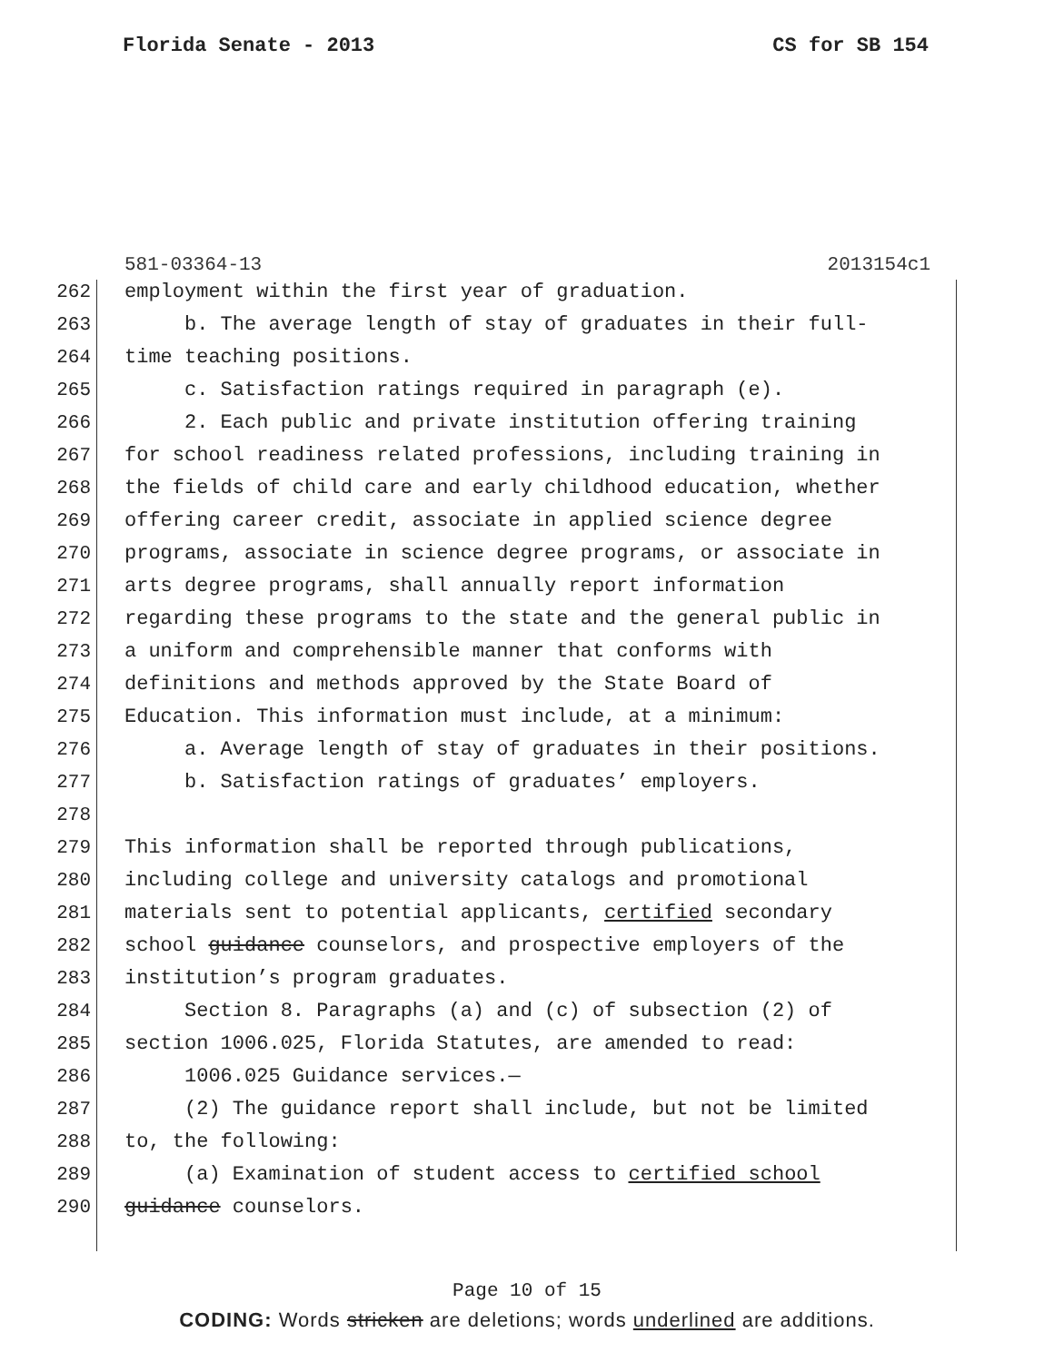Florida Senate - 2013 CS for SB 154
581-03364-13 2013154c1
262 employment within the first year of graduation.
263 b. The average length of stay of graduates in their full-
264 time teaching positions.
265 c. Satisfaction ratings required in paragraph (e).
266 2. Each public and private institution offering training
267 for school readiness related professions, including training in
268 the fields of child care and early childhood education, whether
269 offering career credit, associate in applied science degree
270 programs, associate in science degree programs, or associate in
271 arts degree programs, shall annually report information
272 regarding these programs to the state and the general public in
273 a uniform and comprehensible manner that conforms with
274 definitions and methods approved by the State Board of
275 Education. This information must include, at a minimum:
276 a. Average length of stay of graduates in their positions.
277 b. Satisfaction ratings of graduates’ employers.
278
279 This information shall be reported through publications,
280 including college and university catalogs and promotional
281 materials sent to potential applicants, certified secondary
282 school guidance counselors, and prospective employers of the
283 institution’s program graduates.
284 Section 8. Paragraphs (a) and (c) of subsection (2) of
285 section 1006.025, Florida Statutes, are amended to read:
286 1006.025 Guidance services.—
287 (2) The guidance report shall include, but not be limited
288 to, the following:
289 (a) Examination of student access to certified school
290 guidance counselors.
Page 10 of 15
CODING: Words stricken are deletions; words underlined are additions.